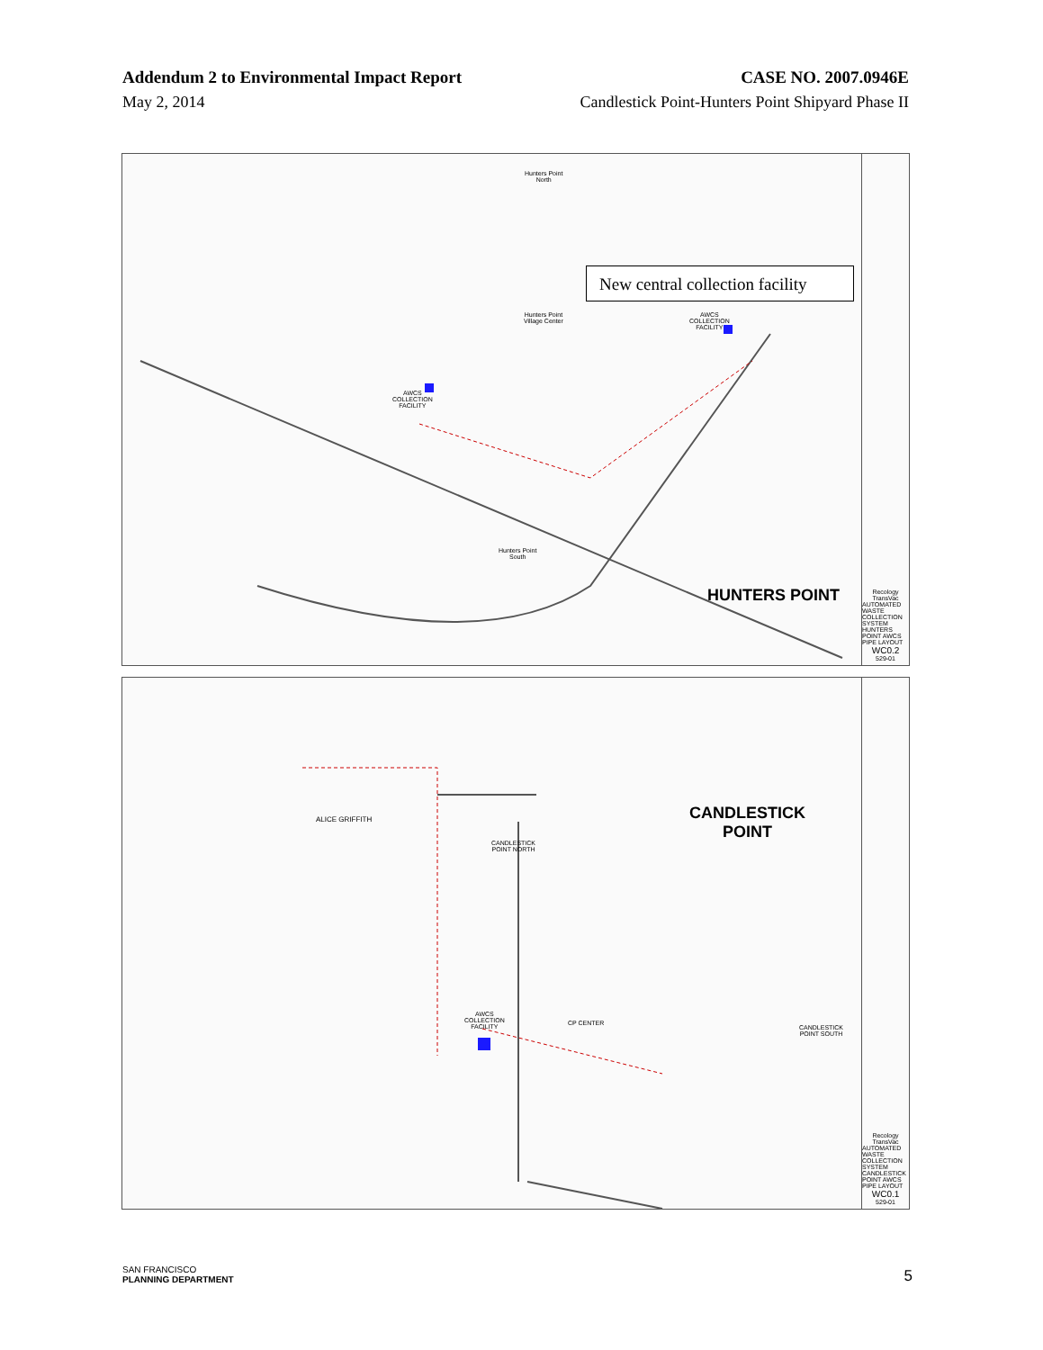Addendum 2 to Environmental Impact Report
May 2, 2014
CASE NO. 2007.0946E
Candlestick Point-Hunters Point Shipyard Phase II
New central collection facility
Hunters Point
Village Center
AWCS
COLLECTION
FACILITY
AWCS
COLLECTION
FACILITY
Hunters Point
South
Hunters Point
North
HUNTERS POINT
Recology
TransVac
AUTOMATED WASTE COLLECTION SYSTEM HUNTERS POINT AWCS PIPE LAYOUT
WC0.2
529-01
ALICE GRIFFITH
CANDLESTICK
POINT NORTH
AWCS
COLLECTION
FACILITY
CP CENTER
CANDLESTICK
POINT SOUTH
CANDLESTICK
POINT
Recology
TransVac
AUTOMATED WASTE COLLECTION SYSTEM CANDLESTICK POINT AWCS PIPE LAYOUT
WC0.1
529-01
SAN FRANCISCO
PLANNING DEPARTMENT
5